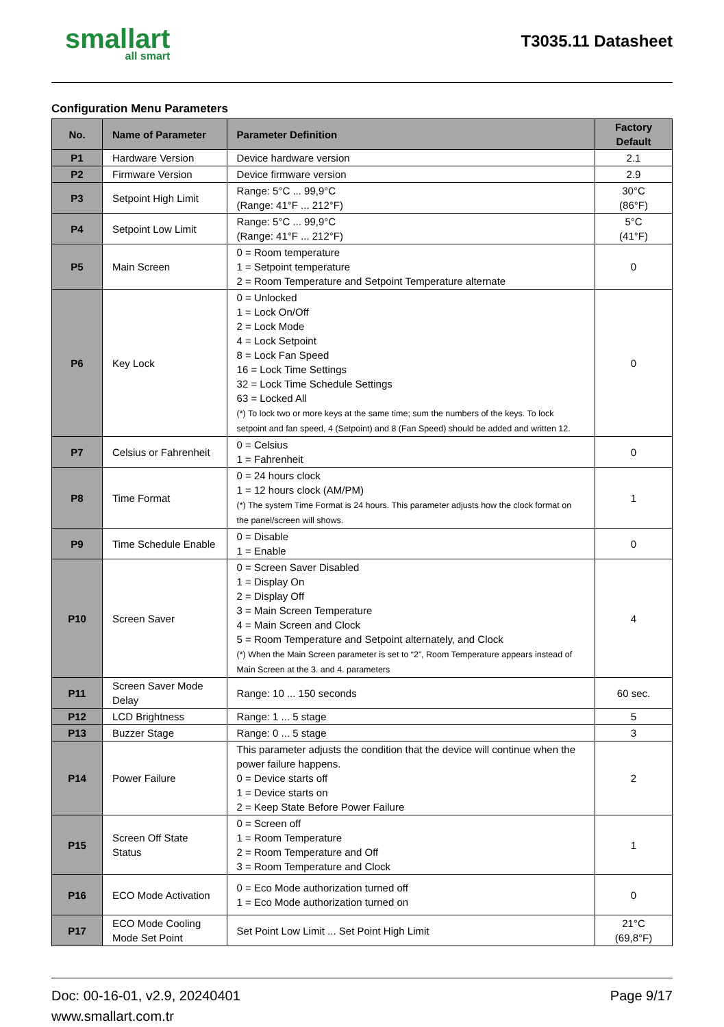smallart
all smart
T3035.11 Datasheet
Configuration Menu Parameters
| No. | Name of Parameter | Parameter Definition | Factory Default |
| --- | --- | --- | --- |
| P1 | Hardware Version | Device hardware version | 2.1 |
| P2 | Firmware Version | Device firmware version | 2.9 |
| P3 | Setpoint High Limit | Range: 5°C ... 99,9°C (Range: 41°F ... 212°F) | 30°C (86°F) |
| P4 | Setpoint Low Limit | Range: 5°C ... 99,9°C (Range: 41°F ... 212°F) | 5°C (41°F) |
| P5 | Main Screen | 0 = Room temperature 1 = Setpoint temperature 2 = Room Temperature and Setpoint Temperature alternate | 0 |
| P6 | Key Lock | 0 = Unlocked 1 = Lock On/Off 2 = Lock Mode 4 = Lock Setpoint 8 = Lock Fan Speed 16 = Lock Time Settings 32 = Lock Time Schedule Settings 63 = Locked All (*) To lock two or more keys at the same time; sum the numbers of the keys. To lock setpoint and fan speed, 4 (Setpoint) and 8 (Fan Speed) should be added and written 12. | 0 |
| P7 | Celsius or Fahrenheit | 0 = Celsius 1 = Fahrenheit | 0 |
| P8 | Time Format | 0 = 24 hours clock 1 = 12 hours clock (AM/PM) (*) The system Time Format is 24 hours. This parameter adjusts how the clock format on the panel/screen will shows. | 1 |
| P9 | Time Schedule Enable | 0 = Disable 1 = Enable | 0 |
| P10 | Screen Saver | 0 = Screen Saver Disabled 1 = Display On 2 = Display Off 3 = Main Screen Temperature 4 = Main Screen and Clock 5 = Room Temperature and Setpoint alternately, and Clock (*) When the Main Screen parameter is set to “2”, Room Temperature appears instead of Main Screen at the 3. and 4. parameters | 4 |
| P11 | Screen Saver Mode Delay | Range: 10 ... 150 seconds | 60 sec. |
| P12 | LCD Brightness | Range: 1 ... 5 stage | 5 |
| P13 | Buzzer Stage | Range: 0 ... 5 stage | 3 |
| P14 | Power Failure | This parameter adjusts the condition that the device will continue when the power failure happens. 0 = Device starts off 1 = Device starts on 2 = Keep State Before Power Failure | 2 |
| P15 | Screen Off State Status | 0 = Screen off 1 = Room Temperature 2 = Room Temperature and Off 3 = Room Temperature and Clock | 1 |
| P16 | ECO Mode Activation | 0 = Eco Mode authorization turned off 1 = Eco Mode authorization turned on | 0 |
| P17 | ECO Mode Cooling Mode Set Point | Set Point Low Limit ... Set Point High Limit | 21°C (69,8°F) |
Doc: 00-16-01, v2.9, 20240401
www.smallart.com.tr
Page 9/17